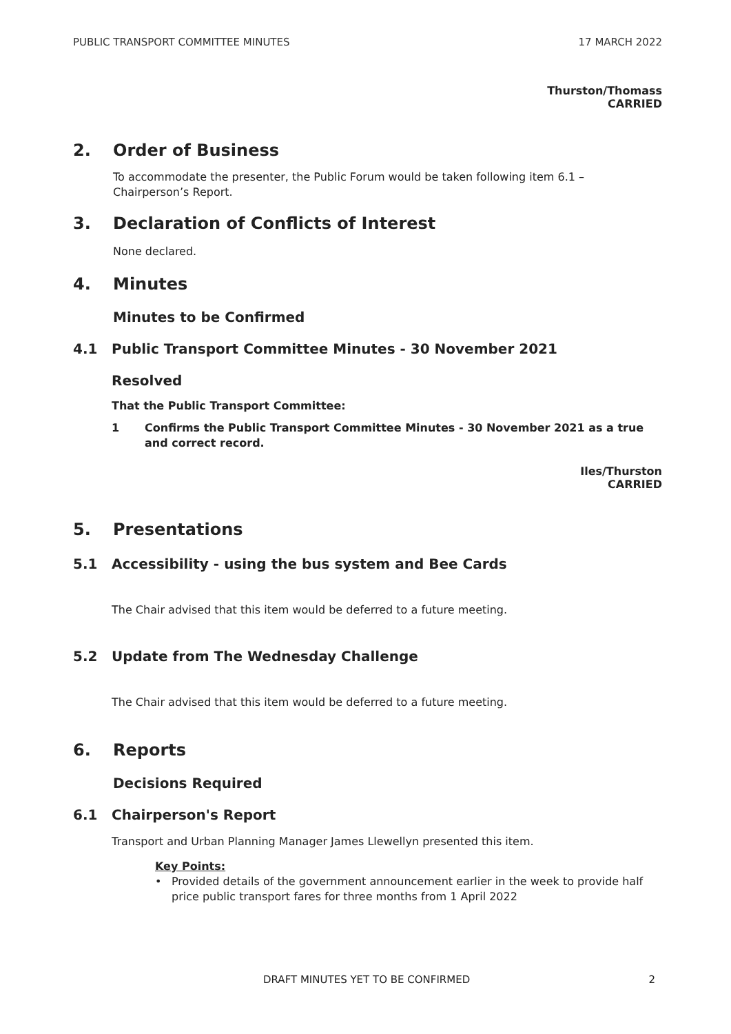PUBLIC TRANSPORT COMMITTEE MINUTES 17 MARCH 2022
Thurston/Thomass
CARRIED
2. Order of Business
To accommodate the presenter, the Public Forum would be taken following item 6.1 – Chairperson’s Report.
3. Declaration of Conflicts of Interest
None declared.
4. Minutes
Minutes to be Confirmed
4.1 Public Transport Committee Minutes - 30 November 2021
Resolved
That the Public Transport Committee:
1 Confirms the Public Transport Committee Minutes - 30 November 2021 as a true and correct record.
Iles/Thurston
CARRIED
5. Presentations
5.1 Accessibility - using the bus system and Bee Cards
The Chair advised that this item would be deferred to a future meeting.
5.2 Update from The Wednesday Challenge
The Chair advised that this item would be deferred to a future meeting.
6. Reports
Decisions Required
6.1 Chairperson's Report
Transport and Urban Planning Manager James Llewellyn presented this item.
Key Points:
• Provided details of the government announcement earlier in the week to provide half price public transport fares for three months from 1 April 2022
DRAFT MINUTES YET TO BE CONFIRMED 2